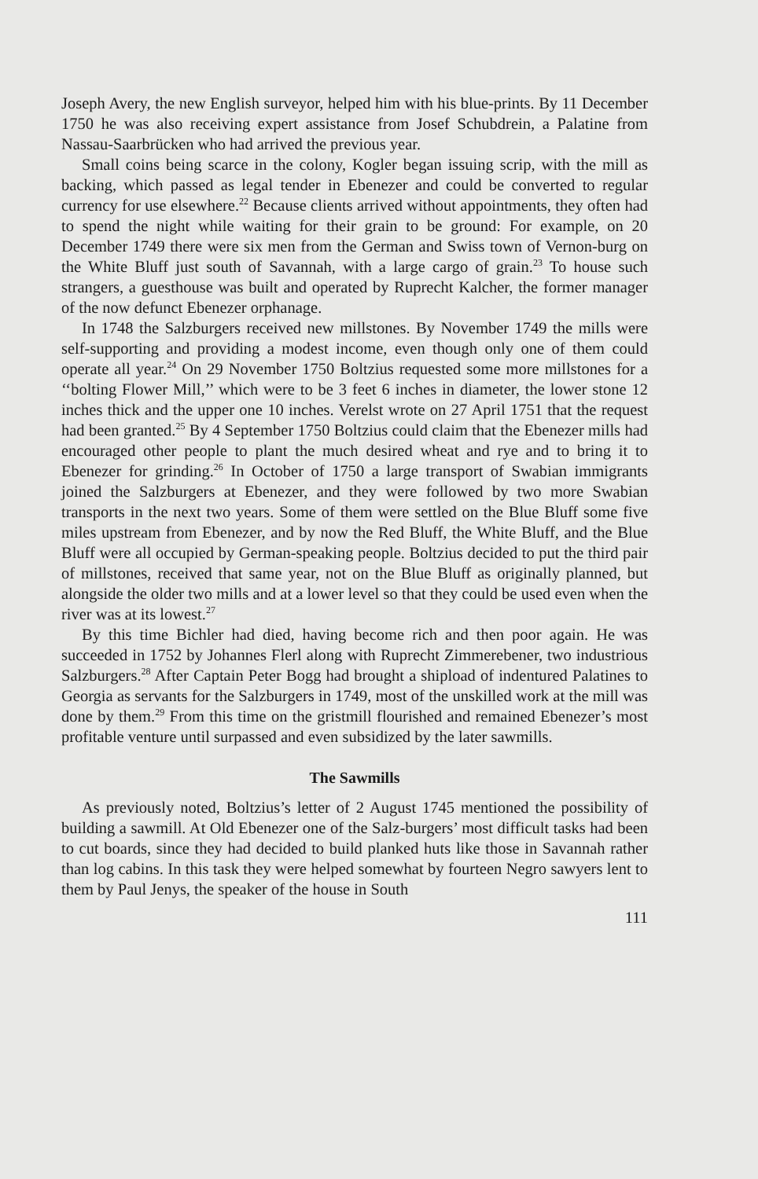Joseph Avery, the new English surveyor, helped him with his blue-prints. By 11 December 1750 he was also receiving expert assistance from Josef Schubdrein, a Palatine from Nassau-Saarbrücken who had arrived the previous year.
Small coins being scarce in the colony, Kogler began issuing scrip, with the mill as backing, which passed as legal tender in Ebenezer and could be converted to regular currency for use elsewhere.<sup>22</sup> Because clients arrived without appointments, they often had to spend the night while waiting for their grain to be ground: For example, on 20 December 1749 there were six men from the German and Swiss town of Vernon-burg on the White Bluff just south of Savannah, with a large cargo of grain.<sup>23</sup> To house such strangers, a guesthouse was built and operated by Ruprecht Kalcher, the former manager of the now defunct Ebenezer orphanage.
In 1748 the Salzburgers received new millstones. By November 1749 the mills were self-supporting and providing a modest income, even though only one of them could operate all year.<sup>24</sup> On 29 November 1750 Boltzius requested some more millstones for a ‘‘bolting Flower Mill,’’ which were to be 3 feet 6 inches in diameter, the lower stone 12 inches thick and the upper one 10 inches. Verelst wrote on 27 April 1751 that the request had been granted.<sup>25</sup> By 4 September 1750 Boltzius could claim that the Ebenezer mills had encouraged other people to plant the much desired wheat and rye and to bring it to Ebenezer for grinding.<sup>26</sup> In October of 1750 a large transport of Swabian immigrants joined the Salzburgers at Ebenezer, and they were followed by two more Swabian transports in the next two years. Some of them were settled on the Blue Bluff some five miles upstream from Ebenezer, and by now the Red Bluff, the White Bluff, and the Blue Bluff were all occupied by German-speaking people. Boltzius decided to put the third pair of millstones, received that same year, not on the Blue Bluff as originally planned, but alongside the older two mills and at a lower level so that they could be used even when the river was at its lowest.<sup>27</sup>
By this time Bichler had died, having become rich and then poor again. He was succeeded in 1752 by Johannes Flerl along with Ruprecht Zimmerebener, two industrious Salzburgers.<sup>28</sup> After Captain Peter Bogg had brought a shipload of indentured Palatines to Georgia as servants for the Salzburgers in 1749, most of the unskilled work at the mill was done by them.<sup>29</sup> From this time on the gristmill flourished and remained Ebenezer’s most profitable venture until surpassed and even subsidized by the later sawmills.
The Sawmills
As previously noted, Boltzius’s letter of 2 August 1745 mentioned the possibility of building a sawmill. At Old Ebenezer one of the Salz-burgers’ most difficult tasks had been to cut boards, since they had decided to build planked huts like those in Savannah rather than log cabins. In this task they were helped somewhat by fourteen Negro sawyers lent to them by Paul Jenys, the speaker of the house in South
111